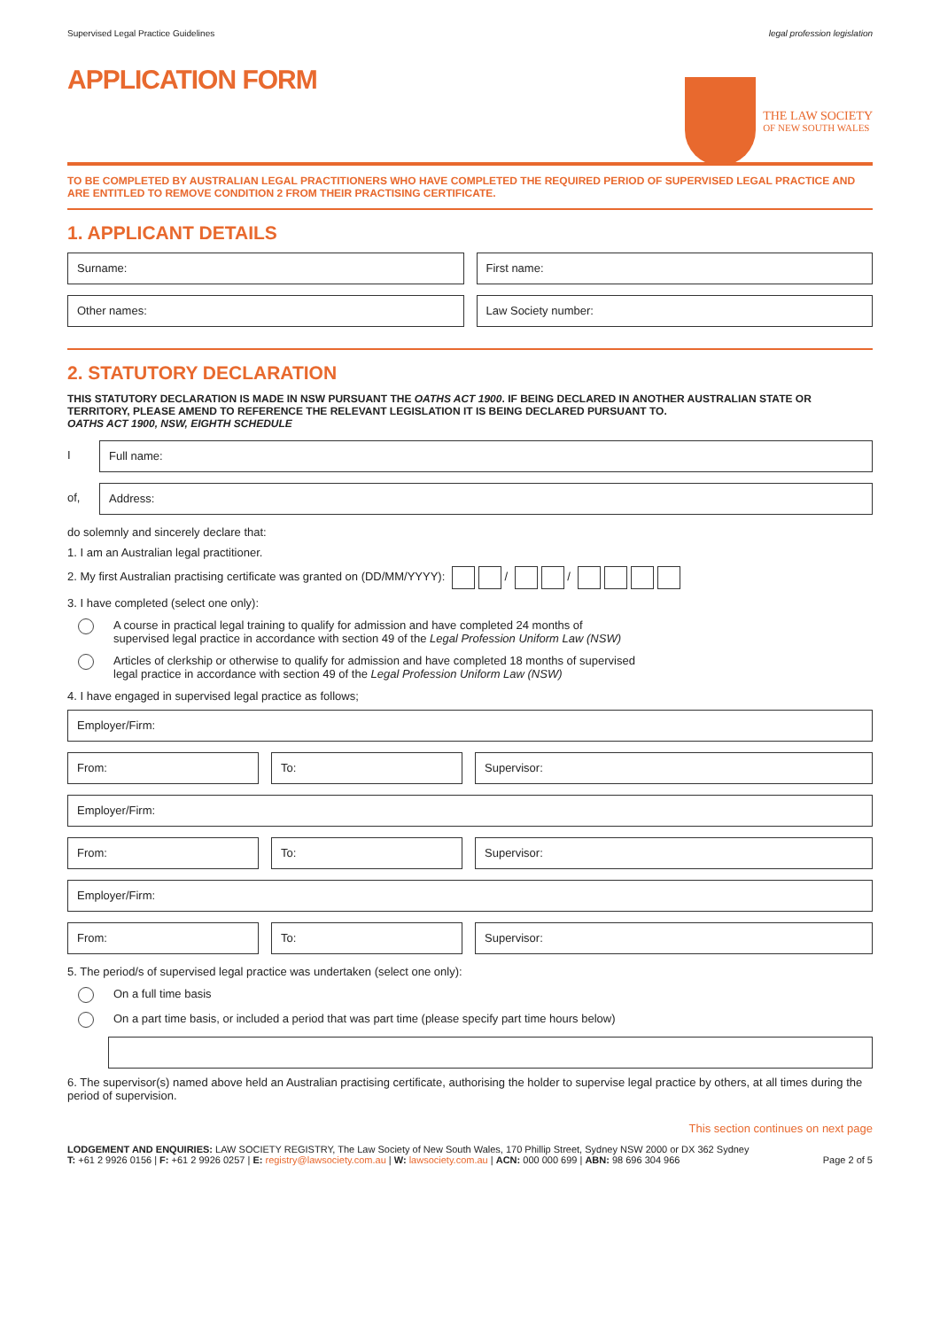Supervised Legal Practice Guidelines legal profession legislation
APPLICATION FORM
THE LAW SOCIETY
OF NEW SOUTH WALES
TO BE COMPLETED BY AUSTRALIAN LEGAL PRACTITIONERS WHO HAVE COMPLETED THE REQUIRED PERIOD OF SUPERVISED LEGAL PRACTICE AND ARE ENTITLED TO REMOVE CONDITION 2 FROM THEIR PRACTISING CERTIFICATE.
1. APPLICANT DETAILS
Surname: First name:
Other names: Law Society number:
2. STATUTORY DECLARATION
THIS STATUTORY DECLARATION IS MADE IN NSW PURSUANT THE OATHS ACT 1900. IF BEING DECLARED IN ANOTHER AUSTRALIAN STATE OR TERRITORY, PLEASE AMEND TO REFERENCE THE RELEVANT LEGISLATION IT IS BEING DECLARED PURSUANT TO.
OATHS ACT 1900, NSW, EIGHTH SCHEDULE
I
Full name:
of,
Address:
do solemnly and sincerely declare that:
1. I am an Australian legal practitioner.
2. My first Australian practising certificate was granted on (DD/MM/YYYY): / /
3. I have completed (select one only):
A course in practical legal training to qualify for admission and have completed 24 months of
supervised legal practice in accordance with section 49 of the Legal Profession Uniform Law (NSW)
Articles of clerkship or otherwise to qualify for admission and have completed 18 months of supervised
legal practice in accordance with section 49 of the Legal Profession Uniform Law (NSW)
4. I have engaged in supervised legal practice as follows;
Employer/Firm:
From: To: Supervisor:
Employer/Firm:
From: To: Supervisor:
Employer/Firm:
From: To: Supervisor:
5. The period/s of supervised legal practice was undertaken (select one only):
On a full time basis
On a part time basis, or included a period that was part time (please specify part time hours below)
6. The supervisor(s) named above held an Australian practising certificate, authorising the holder to supervise legal practice by others, at all times during the period of supervision.
This section continues on next page
LODGEMENT AND ENQUIRIES: LAW SOCIETY REGISTRY, The Law Society of New South Wales, 170 Phillip Street, Sydney NSW 2000 or DX 362 Sydney
T: +61 2 9926 0156 | F: +61 2 9926 0257 | E: registry@lawsociety.com.au | W: lawsociety.com.au | ACN: 000 000 699 | ABN: 98 696 304 966 Page 2 of 5